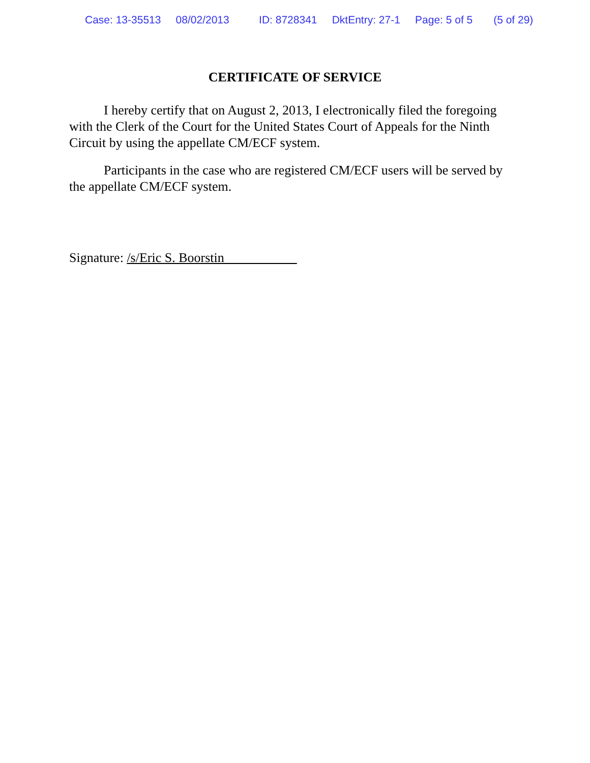Case: 13-35513 08/02/2013 ID: 8728341 DktEntry: 27-1 Page: 5 of 5 (5 of 29)
CERTIFICATE OF SERVICE
I hereby certify that on August 2, 2013, I electronically filed the foregoing with the Clerk of the Court for the United States Court of Appeals for the Ninth Circuit by using the appellate CM/ECF system.
Participants in the case who are registered CM/ECF users will be served by the appellate CM/ECF system.
Signature: /s/Eric S. Boorstin